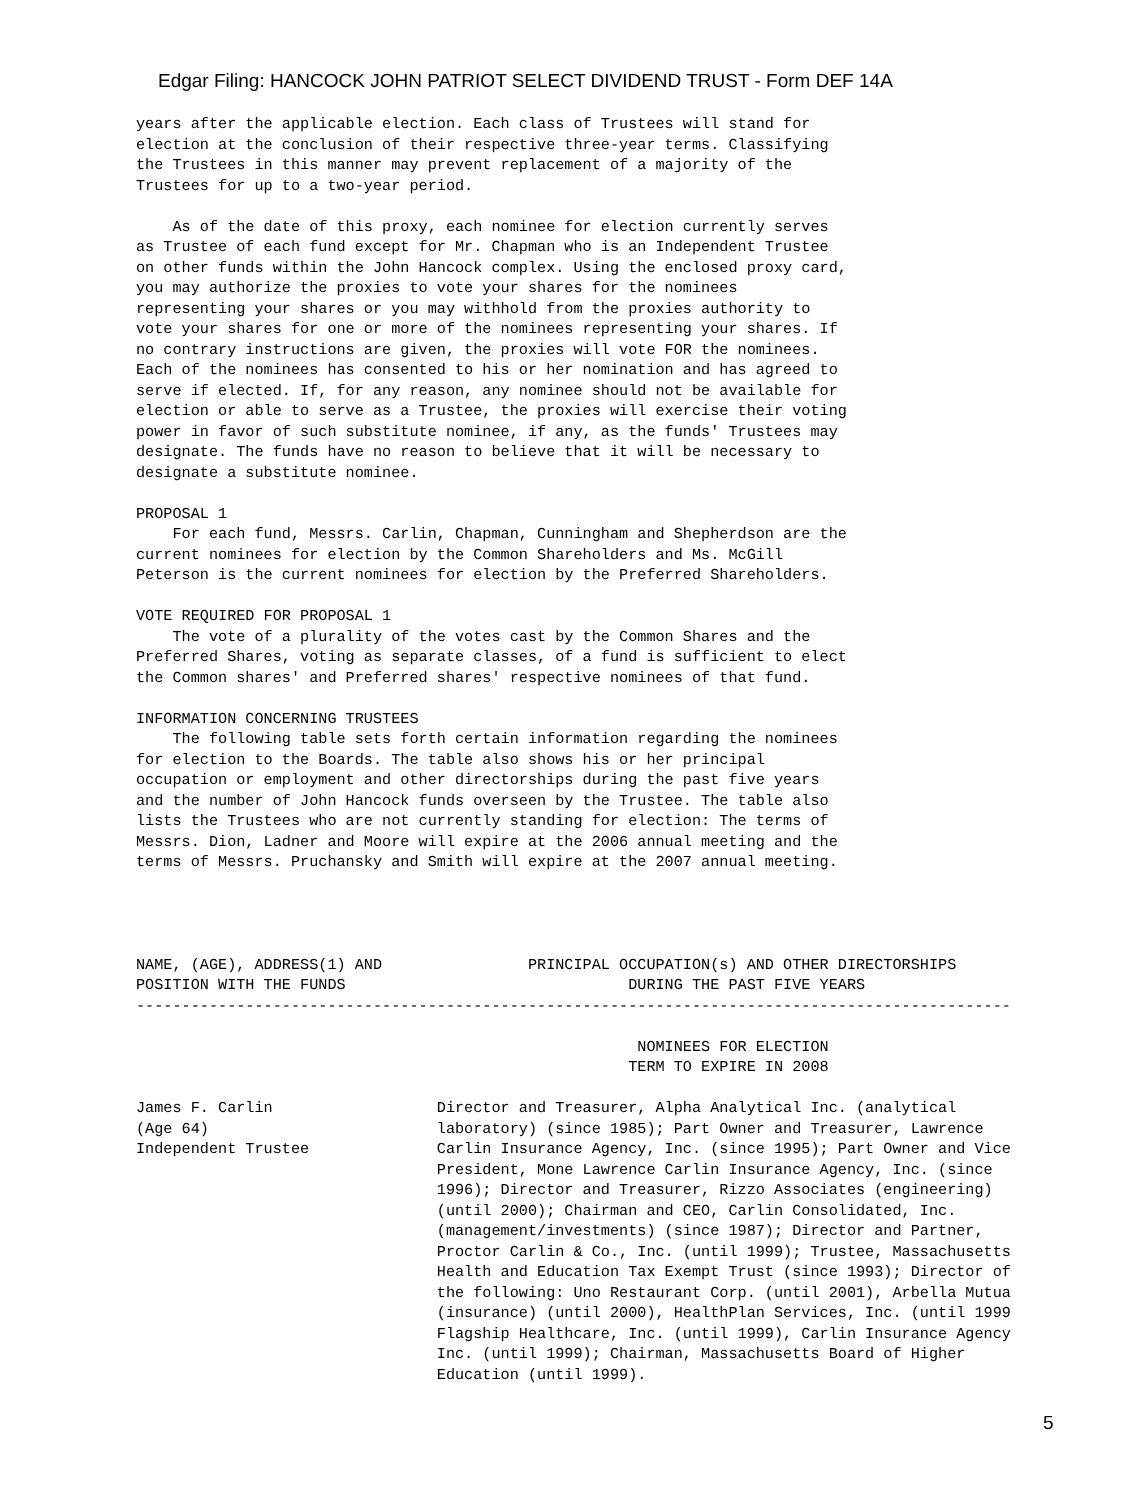Edgar Filing: HANCOCK JOHN PATRIOT SELECT DIVIDEND TRUST - Form DEF 14A
years after the applicable election. Each class of Trustees will stand for
election at the conclusion of their respective three-year terms. Classifying
the Trustees in this manner may prevent replacement of a majority of the
Trustees for up to a two-year period.

    As of the date of this proxy, each nominee for election currently serves
as Trustee of each fund except for Mr. Chapman who is an Independent Trustee
on other funds within the John Hancock complex. Using the enclosed proxy card,
you may authorize the proxies to vote your shares for the nominees
representing your shares or you may withhold from the proxies authority to
vote your shares for one or more of the nominees representing your shares. If
no contrary instructions are given, the proxies will vote FOR the nominees.
Each of the nominees has consented to his or her nomination and has agreed to
serve if elected. If, for any reason, any nominee should not be available for
election or able to serve as a Trustee, the proxies will exercise their voting
power in favor of such substitute nominee, if any, as the funds' Trustees may
designate. The funds have no reason to believe that it will be necessary to
designate a substitute nominee.

PROPOSAL 1
    For each fund, Messrs. Carlin, Chapman, Cunningham and Shepherdson are the
current nominees for election by the Common Shareholders and Ms. McGill
Peterson is the current nominees for election by the Preferred Shareholders.

VOTE REQUIRED FOR PROPOSAL 1
    The vote of a plurality of the votes cast by the Common Shares and the
Preferred Shares, voting as separate classes, of a fund is sufficient to elect
the Common shares' and Preferred shares' respective nominees of that fund.

INFORMATION CONCERNING TRUSTEES
    The following table sets forth certain information regarding the nominees
for election to the Boards. The table also shows his or her principal
occupation or employment and other directorships during the past five years
and the number of John Hancock funds overseen by the Trustee. The table also
lists the Trustees who are not currently standing for election: The terms of
Messrs. Dion, Ladner and Moore will expire at the 2006 annual meeting and the
terms of Messrs. Pruchansky and Smith will expire at the 2007 annual meeting.




NAME, (AGE), ADDRESS(1) AND                PRINCIPAL OCCUPATION(s) AND OTHER DIRECTORSHIPS
POSITION WITH THE FUNDS                               DURING THE PAST FIVE YEARS
------------------------------------------------------------------------------------------------

                                                       NOMINEES FOR ELECTION
                                                      TERM TO EXPIRE IN 2008

James F. Carlin                  Director and Treasurer, Alpha Analytical Inc. (analytical
(Age 64)                         laboratory) (since 1985); Part Owner and Treasurer, Lawrence
Independent Trustee              Carlin Insurance Agency, Inc. (since 1995); Part Owner and Vice
                                 President, Mone Lawrence Carlin Insurance Agency, Inc. (since
                                 1996); Director and Treasurer, Rizzo Associates (engineering)
                                 (until 2000); Chairman and CEO, Carlin Consolidated, Inc.
                                 (management/investments) (since 1987); Director and Partner,
                                 Proctor Carlin & Co., Inc. (until 1999); Trustee, Massachusetts
                                 Health and Education Tax Exempt Trust (since 1993); Director of
                                 the following: Uno Restaurant Corp. (until 2001), Arbella Mutua
                                 (insurance) (until 2000), HealthPlan Services, Inc. (until 1999
                                 Flagship Healthcare, Inc. (until 1999), Carlin Insurance Agency
                                 Inc. (until 1999); Chairman, Massachusetts Board of Higher
                                 Education (until 1999).
5